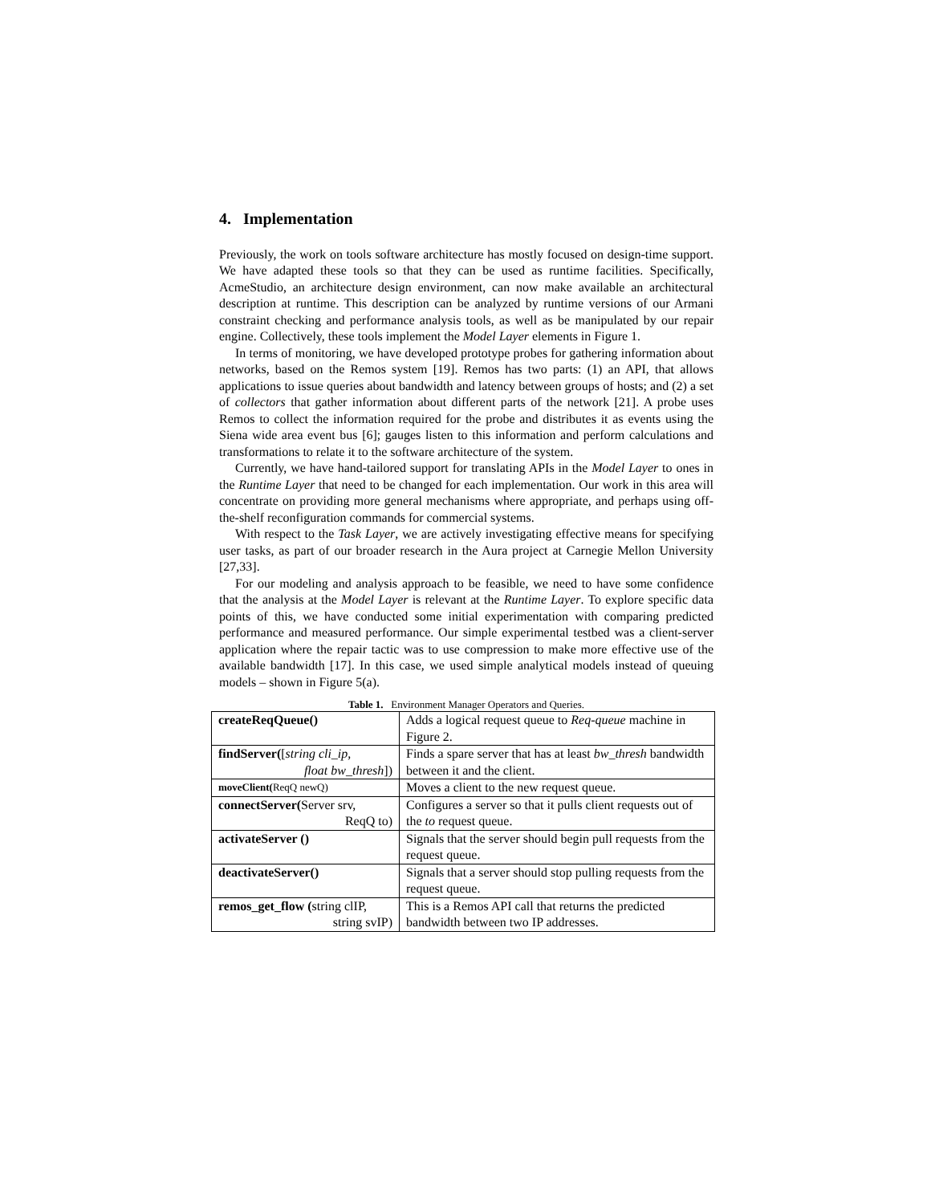4. Implementation
Previously, the work on tools software architecture has mostly focused on design-time support. We have adapted these tools so that they can be used as runtime facilities. Specifically, AcmeStudio, an architecture design environment, can now make available an architectural description at runtime. This description can be analyzed by runtime versions of our Armani constraint checking and performance analysis tools, as well as be manipulated by our repair engine. Collectively, these tools implement the Model Layer elements in Figure 1.
In terms of monitoring, we have developed prototype probes for gathering information about networks, based on the Remos system [19]. Remos has two parts: (1) an API, that allows applications to issue queries about bandwidth and latency between groups of hosts; and (2) a set of collectors that gather information about different parts of the network [21]. A probe uses Remos to collect the information required for the probe and distributes it as events using the Siena wide area event bus [6]; gauges listen to this information and perform calculations and transformations to relate it to the software architecture of the system.
Currently, we have hand-tailored support for translating APIs in the Model Layer to ones in the Runtime Layer that need to be changed for each implementation. Our work in this area will concentrate on providing more general mechanisms where appropriate, and perhaps using off-the-shelf reconfiguration commands for commercial systems.
With respect to the Task Layer, we are actively investigating effective means for specifying user tasks, as part of our broader research in the Aura project at Carnegie Mellon University [27,33].
For our modeling and analysis approach to be feasible, we need to have some confidence that the analysis at the Model Layer is relevant at the Runtime Layer. To explore specific data points of this, we have conducted some initial experimentation with comparing predicted performance and measured performance. Our simple experimental testbed was a client-server application where the repair tactic was to use compression to make more effective use of the available bandwidth [17]. In this case, we used simple analytical models instead of queuing models – shown in Figure 5(a).
Table 1. Environment Manager Operators and Queries.
| createReqQueue() | Adds a logical request queue to Req-queue machine in Figure 2. |
| findServer( [ string cli_ip, float bw_thresh ]) | Finds a spare server that has at least bw_thresh bandwidth between it and the client. |
| moveClient( ReqQ newQ) | Moves a client to the new request queue. |
| connectServer( Server srv, ReqQ to) | Configures a server so that it pulls client requests out of the to request queue. |
| activateServer () | Signals that the server should begin pull requests from the request queue. |
| deactivateServer() | Signals that a server should stop pulling requests from the request queue. |
| remos_get_flow ( string clIP, string svIP) | This is a Remos API call that returns the predicted bandwidth between two IP addresses. |